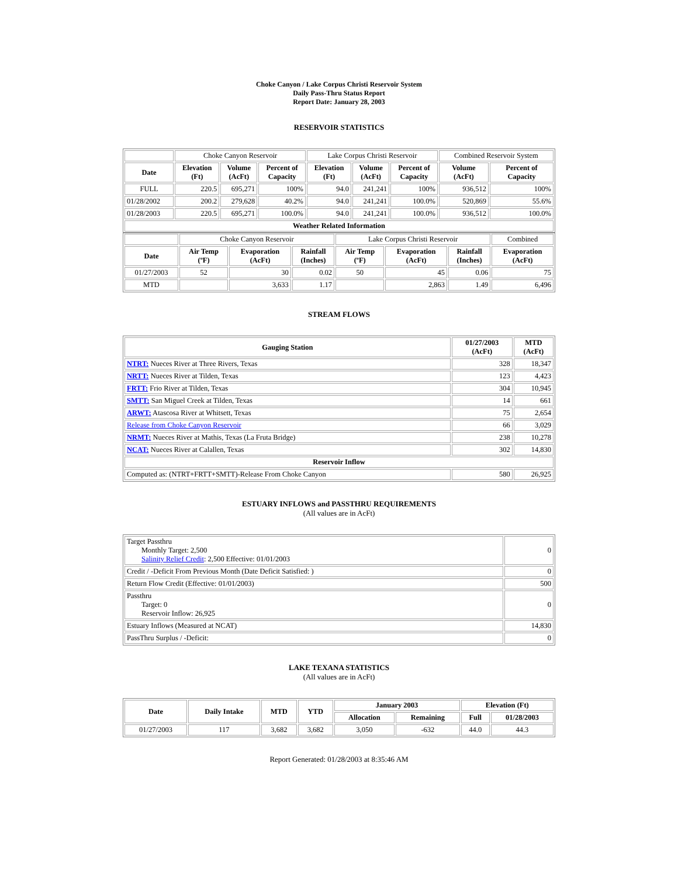Choke Canyon / Lake Corpus Christi Reservoir System
Daily Pass-Thru Status Report
Report Date: January 28, 2003
RESERVOIR STATISTICS
| | Choke Canyon Reservoir | | | Lake Corpus Christi Reservoir | | | Combined Reservoir System | |
| Date | Elevation (Ft) | Volume (AcFt) | Percent of Capacity | Elevation (Ft) | Volume (AcFt) | Percent of Capacity | Volume (AcFt) | Percent of Capacity |
| FULL | 220.5 | 695,271 | 100% | 94.0 | 241,241 | 100% | 936,512 | 100% |
| 01/28/2002 | 200.2 | 279,628 | 40.2% | 94.0 | 241,241 | 100.0% | 520,869 | 55.6% |
| 01/28/2003 | 220.5 | 695,271 | 100.0% | 94.0 | 241,241 | 100.0% | 936,512 | 100.0% |
| Weather Related Information | | | | | | | | |
| | Choke Canyon Reservoir | | | Lake Corpus Christi Reservoir | | | Combined |
| Date | Air Temp (ºF) | Evaporation (AcFt) | Rainfall (Inches) | Air Temp (ºF) | Evaporation (AcFt) | Rainfall (Inches) | Evaporation (AcFt) |
| 01/27/2003 | 52 | 30 | 0.02 | 50 | 45 | 0.06 | 75 |
| MTD | | 3,633 | 1.17 | | 2,863 | 1.49 | 6,496 |
STREAM FLOWS
| Gauging Station | 01/27/2003 (AcFt) | MTD (AcFt) |
| --- | --- | --- |
| NTRT: Nueces River at Three Rivers, Texas | 328 | 18,347 |
| NRTT: Nueces River at Tilden, Texas | 123 | 4,423 |
| FRTT: Frio River at Tilden, Texas | 304 | 10,945 |
| SMTT: San Miguel Creek at Tilden, Texas | 14 | 661 |
| ARWT: Atascosa River at Whitsett, Texas | 75 | 2,654 |
| Release from Choke Canyon Reservoir | 66 | 3,029 |
| NRMT: Nueces River at Mathis, Texas (La Fruta Bridge) | 238 | 10,278 |
| NCAT: Nueces River at Calallen, Texas | 302 | 14,830 |
| Reservoir Inflow | | |
| Computed as: (NTRT+FRTT+SMTT)-Release From Choke Canyon | 580 | 26,925 |
ESTUARY INFLOWS and PASSTHRU REQUIREMENTS
(All values are in AcFt)
| Target Passthru Monthly Target: 2,500 Salinity Relief Credit : 2,500 Effective: 01/01/2003 | 0 |
| Credit / -Deficit From Previous Month (Date Deficit Satisfied: ) | 0 |
| Return Flow Credit (Effective: 01/01/2003) | 500 |
| Passthru Target: 0 Reservoir Inflow: 26,925 | 0 |
| Estuary Inflows (Measured at NCAT) | 14,830 |
| PassThru Surplus / -Deficit: | 0 |
LAKE TEXANA STATISTICS
(All values are in AcFt)
| Date | Daily Intake | MTD | YTD | January 2003 | | Elevation (Ft) | |
| --- | --- | --- | --- | --- | --- | --- | --- |
| | | | | Allocation | Remaining | Full | 01/28/2003 |
| 01/27/2003 | 117 | 3,682 | 3,682 | 3,050 | -632 | 44.0 | 44.3 |
Report Generated: 01/28/2003 at 8:35:46 AM